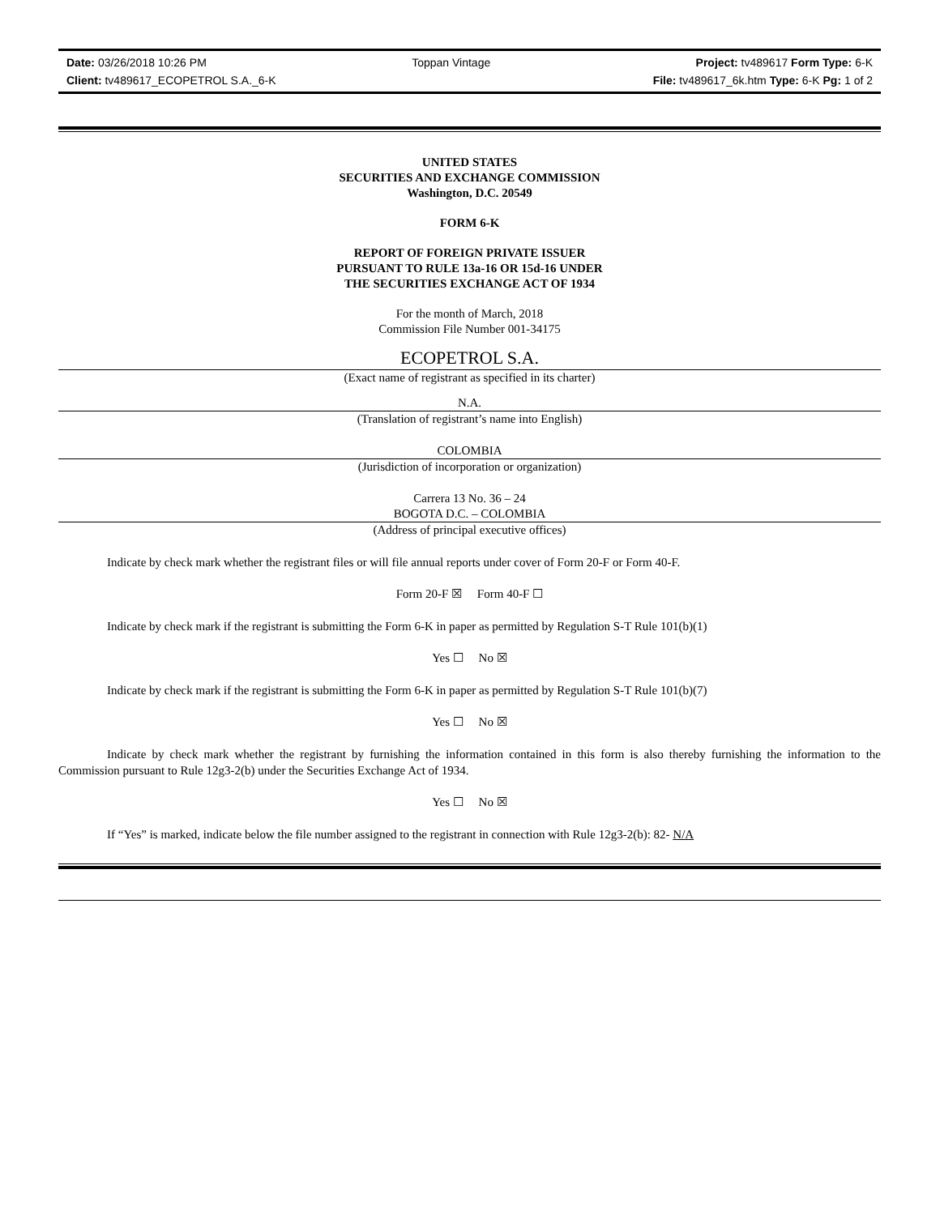Date: 03/26/2018 10:26 PM Toppan Vintage Project: tv489617 Form Type: 6-K
Client: tv489617_ECOPETROL S.A._6-K File: tv489617_6k.htm Type: 6-K Pg: 1 of 2
UNITED STATES
SECURITIES AND EXCHANGE COMMISSION
Washington, D.C. 20549
FORM 6-K
REPORT OF FOREIGN PRIVATE ISSUER
PURSUANT TO RULE 13a-16 OR 15d-16 UNDER
THE SECURITIES EXCHANGE ACT OF 1934
For the month of March, 2018
Commission File Number 001-34175
ECOPETROL S.A.
(Exact name of registrant as specified in its charter)
N.A.
(Translation of registrant’s name into English)
COLOMBIA
(Jurisdiction of incorporation or organization)
Carrera 13 No. 36 – 24
BOGOTA D.C. – COLOMBIA
(Address of principal executive offices)
Indicate by check mark whether the registrant files or will file annual reports under cover of Form 20-F or Form 40-F.
Form 20-F ☒ Form 40-F ☐
Indicate by check mark if the registrant is submitting the Form 6-K in paper as permitted by Regulation S-T Rule 101(b)(1)
Yes ☐ No ☒
Indicate by check mark if the registrant is submitting the Form 6-K in paper as permitted by Regulation S-T Rule 101(b)(7)
Yes ☐ No ☒
Indicate by check mark whether the registrant by furnishing the information contained in this form is also thereby furnishing the information to the Commission pursuant to Rule 12g3-2(b) under the Securities Exchange Act of 1934.
Yes ☐ No ☒
If “Yes” is marked, indicate below the file number assigned to the registrant in connection with Rule 12g3-2(b): 82- N/A